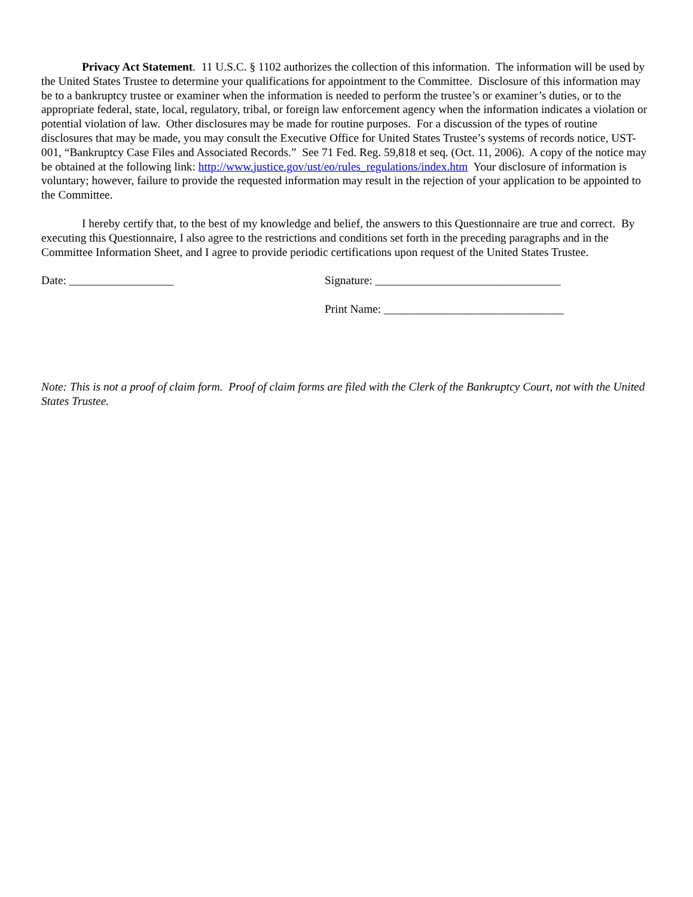Privacy Act Statement. 11 U.S.C. § 1102 authorizes the collection of this information. The information will be used by the United States Trustee to determine your qualifications for appointment to the Committee. Disclosure of this information may be to a bankruptcy trustee or examiner when the information is needed to perform the trustee’s or examiner’s duties, or to the appropriate federal, state, local, regulatory, tribal, or foreign law enforcement agency when the information indicates a violation or potential violation of law. Other disclosures may be made for routine purposes. For a discussion of the types of routine disclosures that may be made, you may consult the Executive Office for United States Trustee’s systems of records notice, UST-001, “Bankruptcy Case Files and Associated Records.” See 71 Fed. Reg. 59,818 et seq. (Oct. 11, 2006). A copy of the notice may be obtained at the following link: http://www.justice.gov/ust/eo/rules_regulations/index.htm Your disclosure of information is voluntary; however, failure to provide the requested information may result in the rejection of your application to be appointed to the Committee.
I hereby certify that, to the best of my knowledge and belief, the answers to this Questionnaire are true and correct. By executing this Questionnaire, I also agree to the restrictions and conditions set forth in the preceding paragraphs and in the Committee Information Sheet, and I agree to provide periodic certifications upon request of the United States Trustee.
Date: __________________ Signature: ________________________________
Print Name: _______________________________
Note: This is not a proof of claim form. Proof of claim forms are filed with the Clerk of the Bankruptcy Court, not with the United States Trustee.